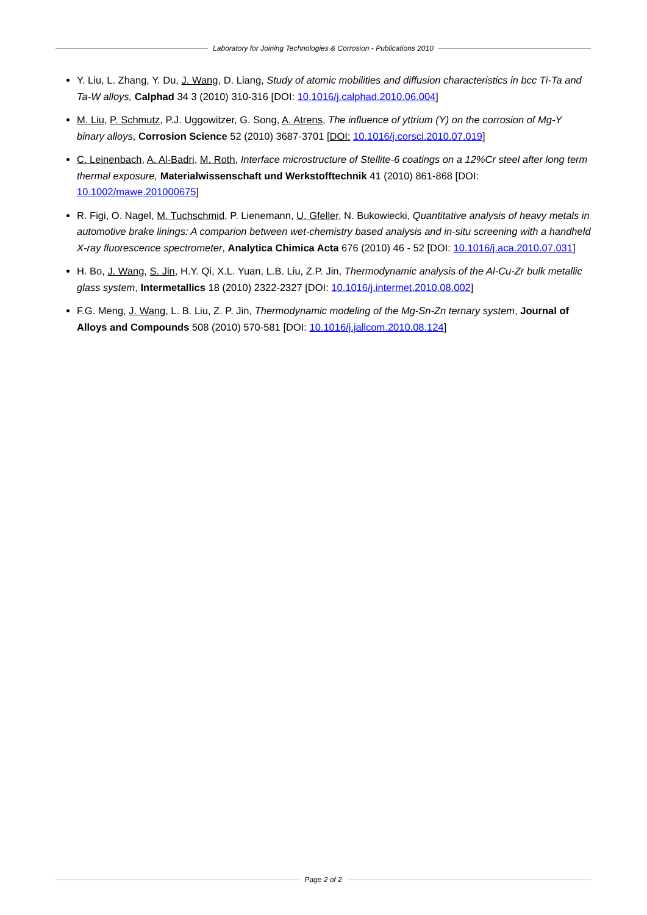Laboratory for Joining Technologies & Corrosion - Publications 2010
Y. Liu, L. Zhang, Y. Du, J. Wang, D. Liang, Study of atomic mobilities and diffusion characteristics in bcc Ti-Ta and Ta-W alloys, Calphad 34 3 (2010) 310-316 [DOI: 10.1016/j.calphad.2010.06.004]
M. Liu, P. Schmutz, P.J. Uggowitzer, G. Song, A. Atrens, The influence of yttrium (Y) on the corrosion of Mg-Y binary alloys, Corrosion Science 52 (2010) 3687-3701 [DOI: 10.1016/j.corsci.2010.07.019]
C. Leinenbach, A. Al-Badri, M. Roth, Interface microstructure of Stellite-6 coatings on a 12%Cr steel after long term thermal exposure, Materialwissenschaft und Werkstofftechnik 41 (2010) 861-868 [DOI: 10.1002/mawe.201000675]
R. Figi, O. Nagel, M. Tuchschmid, P. Lienemann, U. Gfeller, N. Bukowiecki, Quantitative analysis of heavy metals in automotive brake linings: A comparion between wet-chemistry based analysis and in-situ screening with a handheld X-ray fluorescence spectrometer, Analytica Chimica Acta 676 (2010) 46 - 52 [DOI: 10.1016/j.aca.2010.07.031]
H. Bo, J. Wang, S. Jin, H.Y. Qi, X.L. Yuan, L.B. Liu, Z.P. Jin, Thermodynamic analysis of the Al-Cu-Zr bulk metallic glass system, Intermetallics 18 (2010) 2322-2327 [DOI: 10.1016/j.intermet.2010.08.002]
F.G. Meng, J. Wang, L. B. Liu, Z. P. Jin, Thermodynamic modeling of the Mg-Sn-Zn ternary system, Journal of Alloys and Compounds 508 (2010) 570-581 [DOI: 10.1016/j.jallcom.2010.08.124]
Page 2 of 2